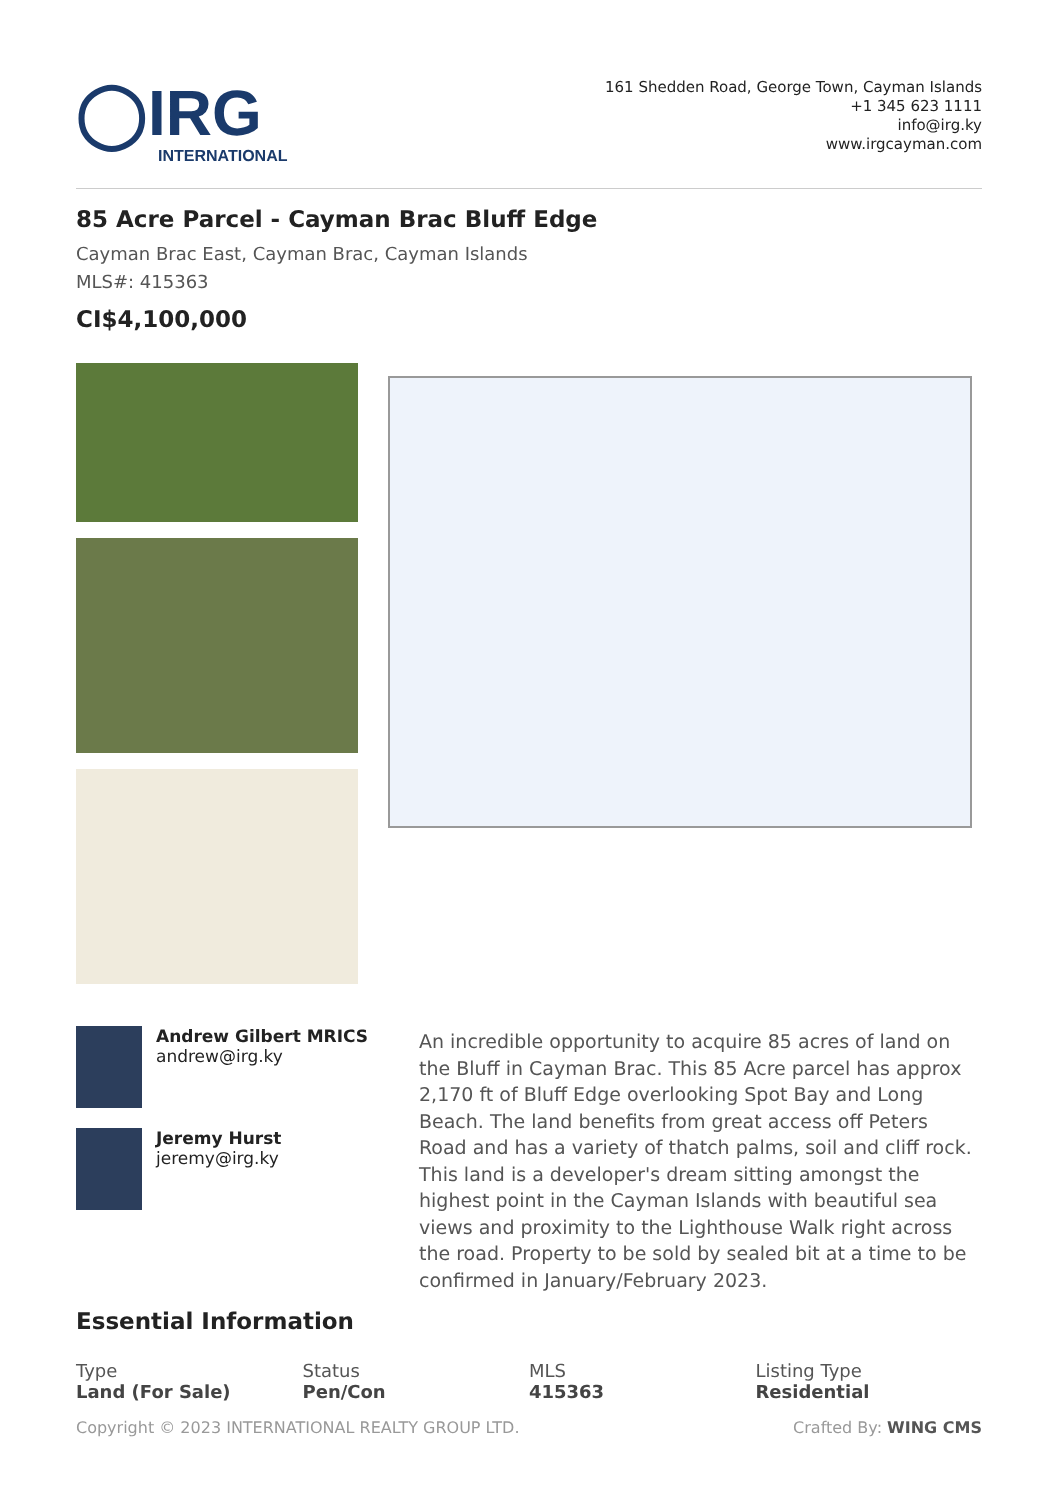◯IRG
INTERNATIONAL
161 Shedden Road, George Town, Cayman Islands
+1 345 623 1111
info@irg.ky
www.irgcayman.com
85 Acre Parcel - Cayman Brac Bluff Edge
Cayman Brac East, Cayman Brac, Cayman Islands
MLS#: 415363
CI$4,100,000
Andrew Gilbert MRICS
andrew@irg.ky
Jeremy Hurst
jeremy@irg.ky
An incredible opportunity to acquire 85 acres of land on the Bluff in Cayman Brac. This 85 Acre parcel has approx 2,170 ft of Bluff Edge overlooking Spot Bay and Long Beach. The land benefits from great access off Peters Road and has a variety of thatch palms, soil and cliff rock. This land is a developer's dream sitting amongst the highest point in the Cayman Islands with beautiful sea views and proximity to the Lighthouse Walk right across the road. Property to be sold by sealed bit at a time to be confirmed in January/February 2023.
Essential Information
Type
Land (For Sale)
Status
Pen/Con
MLS
415363
Listing Type
Residential
Copyright © 2023 INTERNATIONAL REALTY GROUP LTD. Crafted By: WING CMS